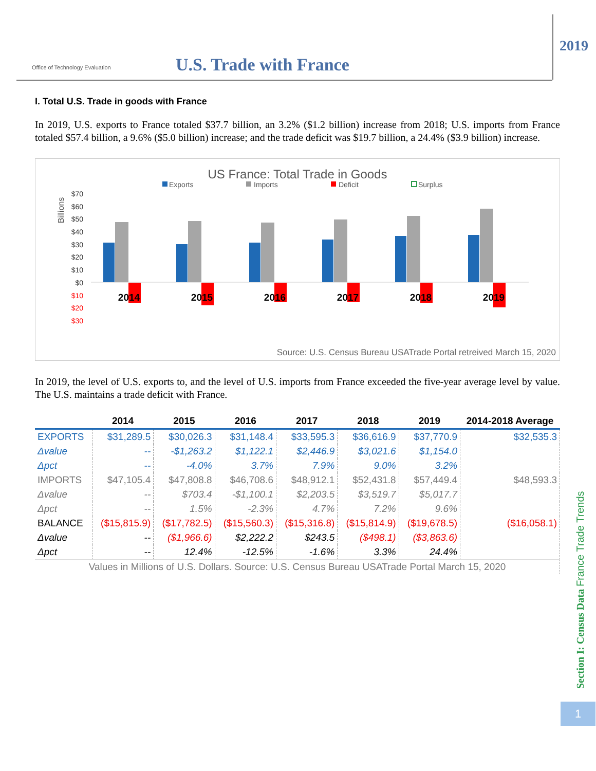Office of Technology Evaluation
U.S. Trade with France
2019
I. Total U.S. Trade in goods with France
In 2019, U.S. exports to France totaled $37.7 billion, an 3.2% ($1.2 billion) increase from 2018; U.S. imports from France totaled $57.4 billion, a 9.6% ($5.0 billion) increase; and the trade deficit was $19.7 billion, a 24.4% ($3.9 billion) increase.
US France: Total Trade in Goods
Exports
Imports
Deficit
Surplus
Billions
$70
$60
$50
$40
$30
$20
$10
$0
$10
$20
$30
2014
2015
2016
2017
2018
2019
Source: U.S. Census Bureau USATrade Portal retreived March 15, 2020
In 2019, the level of U.S. exports to, and the level of U.S. imports from France exceeded the five-year average level by value. The U.S. maintains a trade deficit with France.
| | 2014 | 2015 | 2016 | 2017 | 2018 | 2019 | 2014-2018 Average |
| --- | --- | --- | --- | --- | --- | --- | --- |
| EXPORTS | $31,289.5 | $30,026.3 | $31,148.4 | $33,595.3 | $36,616.9 | $37,770.9 | $32,535.3 |
| Δvalue | -- | -$1,263.2 | $1,122.1 | $2,446.9 | $3,021.6 | $1,154.0 | |
| Δpct | -- | -4.0% | 3.7% | 7.9% | 9.0% | 3.2% | |
| IMPORTS | $47,105.4 | $47,808.8 | $46,708.6 | $48,912.1 | $52,431.8 | $57,449.4 | $48,593.3 |
| Δvalue | -- | $703.4 | -$1,100.1 | $2,203.5 | $3,519.7 | $5,017.7 | |
| Δpct | -- | 1.5% | -2.3% | 4.7% | 7.2% | 9.6% | |
| BALANCE | ($15,815.9) | ($17,782.5) | ($15,560.3) | ($15,316.8) | ($15,814.9) | ($19,678.5) | ($16,058.1) |
| Δvalue | -- | ($1,966.6) | $2,222.2 | $243.5 | ($498.1) | ($3,863.6) | |
| Δpct | -- | 12.4% | -12.5% | -1.6% | 3.3% | 24.4% | |
| Values in Millions of U.S. Dollars. Source: U.S. Census Bureau USATrade Portal March 15, 2020 | | | | | | | |
Section I: Census Data France Trade Trends
1